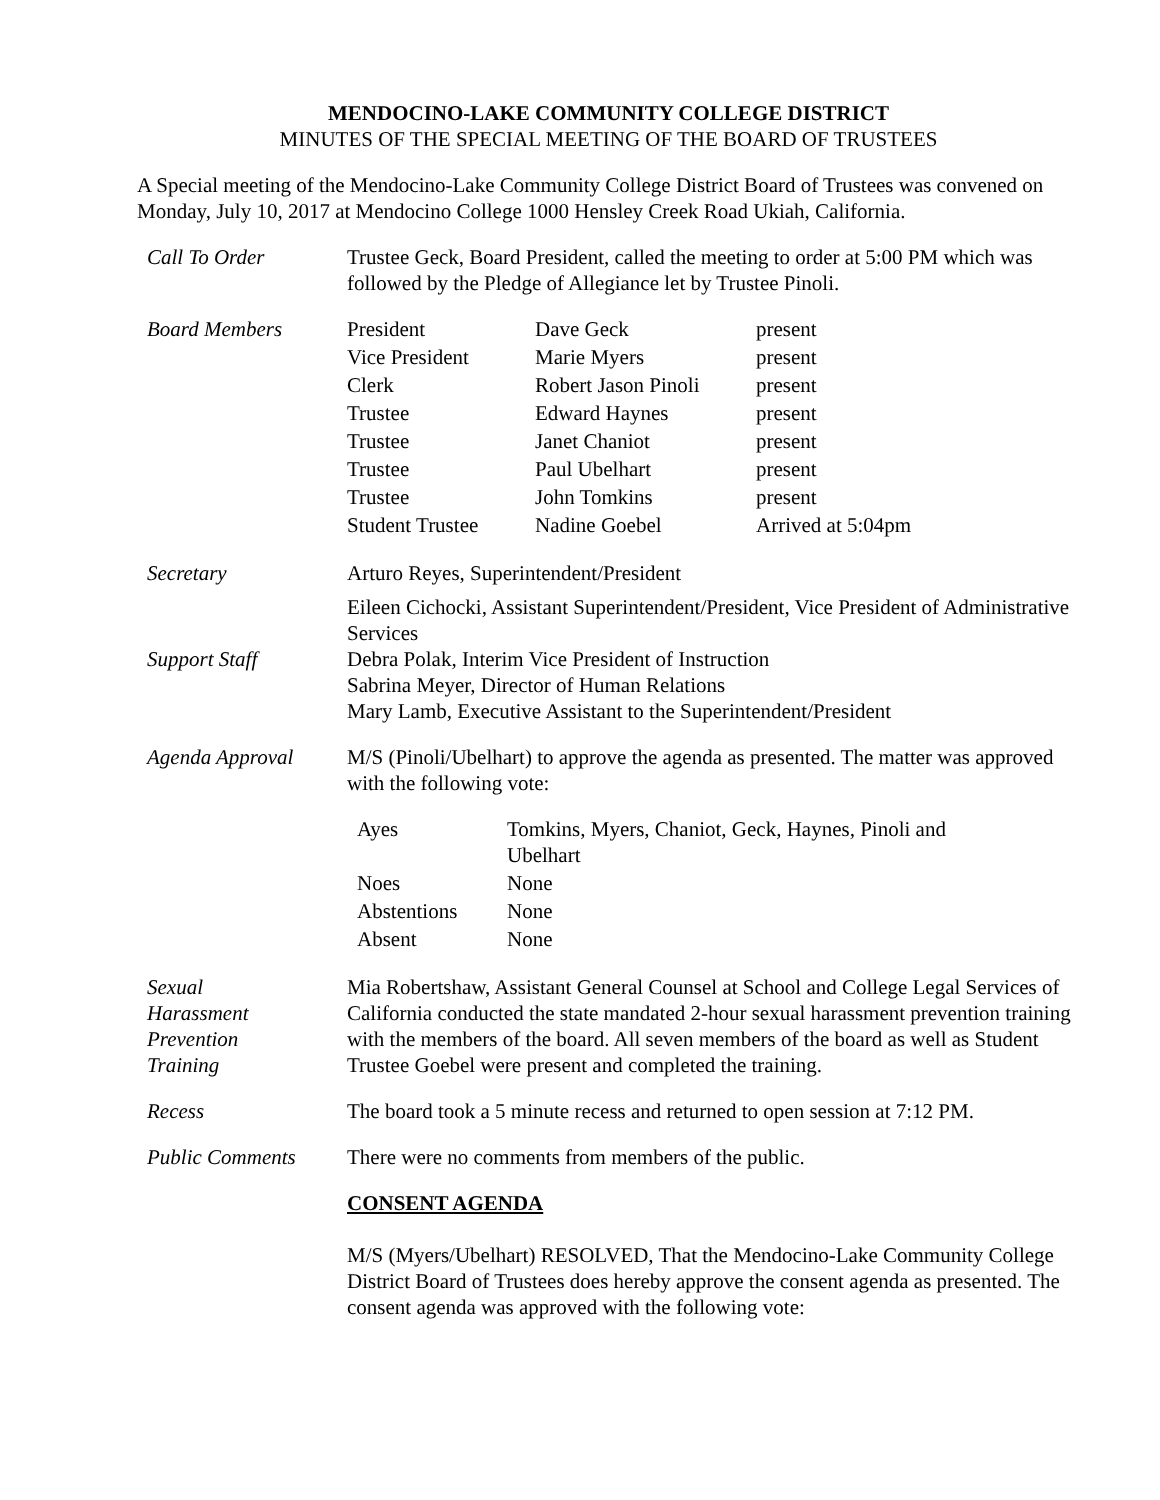MENDOCINO-LAKE COMMUNITY COLLEGE DISTRICT
MINUTES OF THE SPECIAL MEETING OF THE BOARD OF TRUSTEES
A Special meeting of the Mendocino-Lake Community College District Board of Trustees was convened on Monday, July 10, 2017 at Mendocino College 1000 Hensley Creek Road Ukiah, California.
| Call To Order | Trustee Geck, Board President, called the meeting to order at 5:00 PM which was followed by the Pledge of Allegiance let by Trustee Pinoli. |
| Board Members | / President / Dave Geck / present / / Vice President / Marie Myers / present / / Clerk / Robert Jason Pinoli / present / / Trustee / Edward Haynes / present / / Trustee / Janet Chaniot / present / / Trustee / Paul Ubelhart / present / / Trustee / John Tomkins / present / / Student Trustee / Nadine Goebel / Arrived at 5:04pm / |
| Secretary | Arturo Reyes, Superintendent/President |
| Support Staff | Eileen Cichocki, Assistant Superintendent/President, Vice President of Administrative Services Debra Polak, Interim Vice President of Instruction Sabrina Meyer, Director of Human Relations Mary Lamb, Executive Assistant to the Superintendent/President |
| Agenda Approval | M/S (Pinoli/Ubelhart) to approve the agenda as presented. The matter was approved with the following vote: / Ayes / Tomkins, Myers, Chaniot, Geck, Haynes, Pinoli and Ubelhart / / Noes / None / / Abstentions / None / / Absent / None / |
| Sexual Harassment Prevention Training | Mia Robertshaw, Assistant General Counsel at School and College Legal Services of California conducted the state mandated 2-hour sexual harassment prevention training with the members of the board. All seven members of the board as well as Student Trustee Goebel were present and completed the training. |
| Recess | The board took a 5 minute recess and returned to open session at 7:12 PM. |
| Public Comments | There were no comments from members of the public. |
| | CONSENT AGENDA M/S (Myers/Ubelhart) RESOLVED, That the Mendocino-Lake Community College District Board of Trustees does hereby approve the consent agenda as presented. The consent agenda was approved with the following vote: |